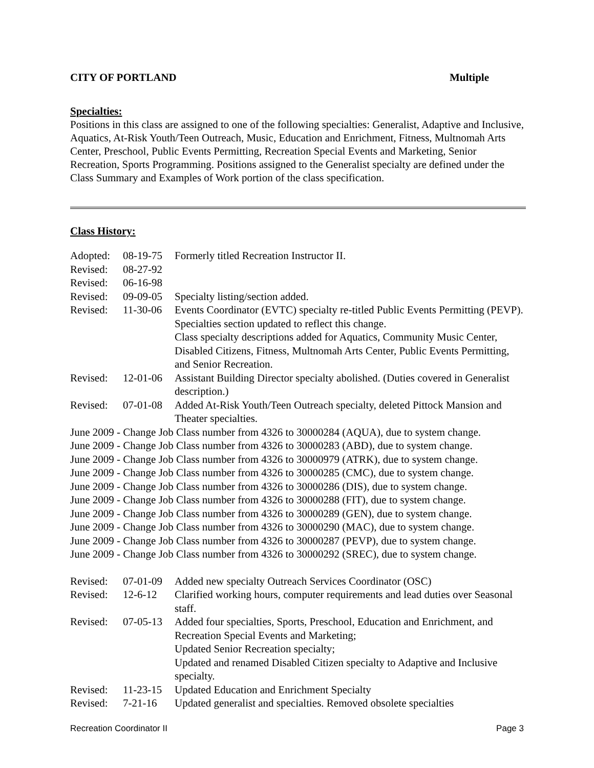CITY OF PORTLAND Multiple
Specialties:
Positions in this class are assigned to one of the following specialties: Generalist, Adaptive and Inclusive, Aquatics, At-Risk Youth/Teen Outreach, Music, Education and Enrichment, Fitness, Multnomah Arts Center, Preschool, Public Events Permitting, Recreation Special Events and Marketing, Senior Recreation, Sports Programming. Positions assigned to the Generalist specialty are defined under the Class Summary and Examples of Work portion of the class specification.
Class History:
| Adopted: | 08-19-75 | Formerly titled Recreation Instructor II. |
| Revised: | 08-27-92 | |
| Revised: | 06-16-98 | |
| Revised: | 09-09-05 | Specialty listing/section added. |
| Revised: | 11-30-06 | Events Coordinator (EVTC) specialty re-titled Public Events Permitting (PEVP). Specialties section updated to reflect this change. Class specialty descriptions added for Aquatics, Community Music Center, Disabled Citizens, Fitness, Multnomah Arts Center, Public Events Permitting, and Senior Recreation. |
| Revised: | 12-01-06 | Assistant Building Director specialty abolished. (Duties covered in Generalist description.) |
| Revised: | 07-01-08 | Added At-Risk Youth/Teen Outreach specialty, deleted Pittock Mansion and Theater specialties. |
June 2009 - Change Job Class number from 4326 to 30000284 (AQUA), due to system change.
June 2009 - Change Job Class number from 4326 to 30000283 (ABD), due to system change.
June 2009 - Change Job Class number from 4326 to 30000979 (ATRK), due to system change.
June 2009 - Change Job Class number from 4326 to 30000285 (CMC), due to system change.
June 2009 - Change Job Class number from 4326 to 30000286 (DIS), due to system change.
June 2009 - Change Job Class number from 4326 to 30000288 (FIT), due to system change.
June 2009 - Change Job Class number from 4326 to 30000289 (GEN), due to system change.
June 2009 - Change Job Class number from 4326 to 30000290 (MAC), due to system change.
June 2009 - Change Job Class number from 4326 to 30000287 (PEVP), due to system change.
June 2009 - Change Job Class number from 4326 to 30000292 (SREC), due to system change.
| Revised: | 07-01-09 | Added new specialty Outreach Services Coordinator (OSC) |
| Revised: | 12-6-12 | Clarified working hours, computer requirements and lead duties over Seasonal staff. |
| Revised: | 07-05-13 | Added four specialties, Sports, Preschool, Education and Enrichment, and Recreation Special Events and Marketing; Updated Senior Recreation specialty; Updated and renamed Disabled Citizen specialty to Adaptive and Inclusive specialty. |
| Revised: | 11-23-15 | Updated Education and Enrichment Specialty |
| Revised: | 7-21-16 | Updated generalist and specialties. Removed obsolete specialties |
Recreation Coordinator II Page 3